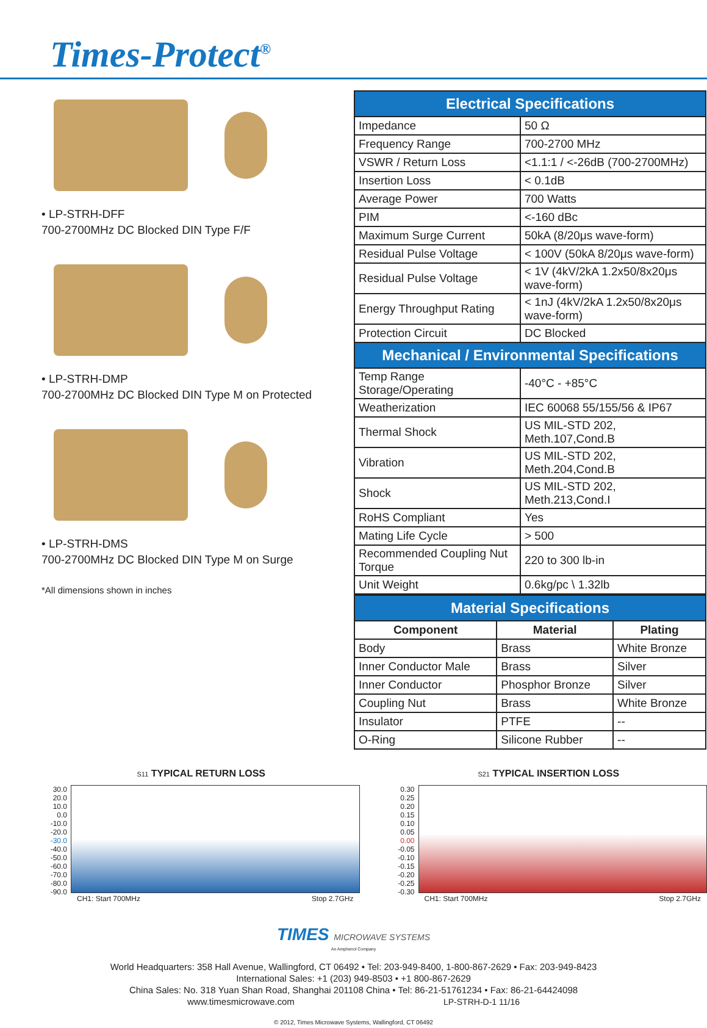Times-Protect<sup>®</sup>
• LP-STRH-DFF
700-2700MHz DC Blocked DIN Type F/F
• LP-STRH-DMP
700-2700MHz DC Blocked DIN Type M on Protected
• LP-STRH-DMS
700-2700MHz DC Blocked DIN Type M on Surge
*All dimensions shown in inches
| Electrical Specifications | |
| --- | --- |
| Impedance | 50 Ω |
| Frequency Range | 700-2700 MHz |
| VSWR / Return Loss | <1.1:1 / <-26dB (700-2700MHz) |
| Insertion Loss | < 0.1dB |
| Average Power | 700 Watts |
| PIM | <-160 dBc |
| Maximum Surge Current | 50kA (8/20μs wave-form) |
| Residual Pulse Voltage | < 100V (50kA 8/20μs wave-form) |
| Residual Pulse Voltage | < 1V (4kV/2kA 1.2x50/8x20μs wave-form) |
| Energy Throughput Rating | < 1nJ (4kV/2kA 1.2x50/8x20μs wave-form) |
| Protection Circuit | DC Blocked |
| Mechanical / Environmental Specifications | |
| Temp Range Storage/Operating | -40°C - +85°C |
| Weatherization | IEC 60068 55/155/56 & IP67 |
| Thermal Shock | US MIL-STD 202, Meth.107,Cond.B |
| Vibration | US MIL-STD 202, Meth.204,Cond.B |
| Shock | US MIL-STD 202, Meth.213,Cond.I |
| RoHS Compliant | Yes |
| Mating Life Cycle | > 500 |
| Recommended Coupling Nut Torque | 220 to 300 lb-in |
| Unit Weight | 0.6kg/pc \ 1.32lb |
| Material Specifications | | |
| --- | --- | --- |
| Component | Material | Plating |
| Body | Brass | White Bronze |
| Inner Conductor Male | Brass | Silver |
| Inner Conductor | Phosphor Bronze | Silver |
| Coupling Nut | Brass | White Bronze |
| Insulator | PTFE | -- |
| O-Ring | Silicone Rubber | -- |
S11 TYPICAL RETURN LOSS
30.0
20.0
10.0
0.0
-10.0
-20.0
-30.0
-40.0
-50.0
-60.0
-70.0
-80.0
-90.0
CH1: Start 700MHz Stop 2.7GHz
S21 TYPICAL INSERTION LOSS
0.30
0.25
0.20
0.15
0.10
0.05
0.00
-0.05
-0.10
-0.15
-0.20
-0.25
-0.30
CH1: Start 700MHz Stop 2.7GHz
TIMES MICROWAVE SYSTEMS
An Amphenol Company
World Headquarters: 358 Hall Avenue, Wallingford, CT 06492 • Tel: 203-949-8400, 1-800-867-2629 • Fax: 203-949-8423
International Sales: +1 (203) 949-8503 • +1 800-867-2629
China Sales: No. 318 Yuan Shan Road, Shanghai 201108 China • Tel: 86-21-51761234 • Fax: 86-21-64424098
www.timesmicrowave.com LP-STRH-D-1 11/16
© 2012, Times Microwave Systems, Wallingford, CT 06492